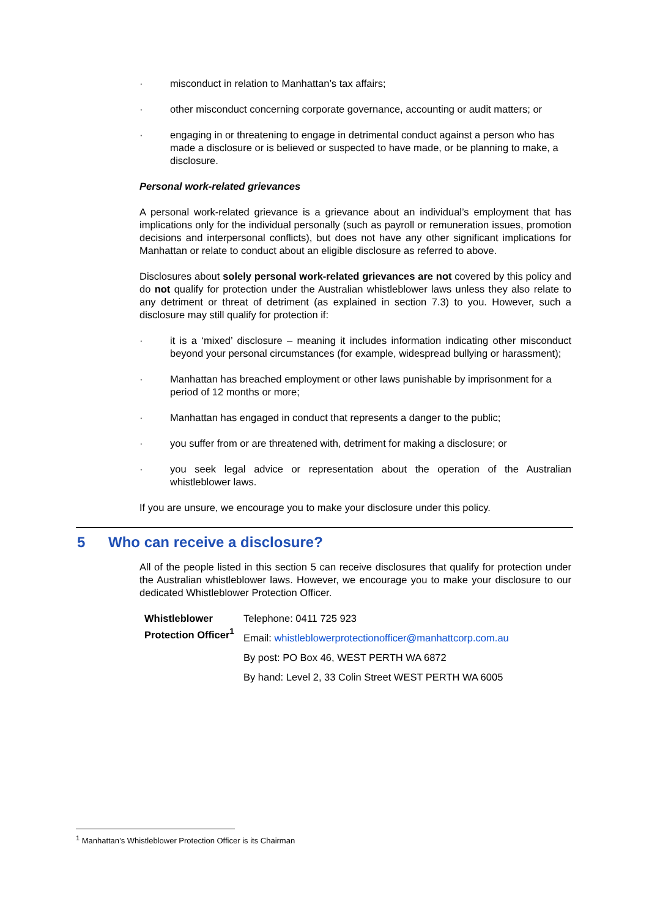· misconduct in relation to Manhattan’s tax affairs;
· other misconduct concerning corporate governance, accounting or audit matters; or
· engaging in or threatening to engage in detrimental conduct against a person who has made a disclosure or is believed or suspected to have made, or be planning to make, a disclosure.
Personal work-related grievances
A personal work-related grievance is a grievance about an individual’s employment that has implications only for the individual personally (such as payroll or remuneration issues, promotion decisions and interpersonal conflicts), but does not have any other significant implications for Manhattan or relate to conduct about an eligible disclosure as referred to above.
Disclosures about solely personal work-related grievances are not covered by this policy and do not qualify for protection under the Australian whistleblower laws unless they also relate to any detriment or threat of detriment (as explained in section 7.3) to you. However, such a disclosure may still qualify for protection if:
· it is a ‘mixed’ disclosure – meaning it includes information indicating other misconduct beyond your personal circumstances (for example, widespread bullying or harassment);
· Manhattan has breached employment or other laws punishable by imprisonment for a period of 12 months or more;
· Manhattan has engaged in conduct that represents a danger to the public;
· you suffer from or are threatened with, detriment for making a disclosure; or
· you seek legal advice or representation about the operation of the Australian whistleblower laws.
If you are unsure, we encourage you to make your disclosure under this policy.
5 Who can receive a disclosure?
All of the people listed in this section 5 can receive disclosures that qualify for protection under the Australian whistleblower laws. However, we encourage you to make your disclosure to our dedicated Whistleblower Protection Officer.
| Whistleblower Protection Officer<sup>1</sup> | Telephone: 0411 725 923 |
| | Email: whistleblowerprotectionofficer@manhattcorp.com.au |
| | By post: PO Box 46, WEST PERTH WA 6872 |
| | By hand: Level 2, 33 Colin Street WEST PERTH WA 6005 |
<sup>1</sup> Manhattan’s Whistleblower Protection Officer is its Chairman